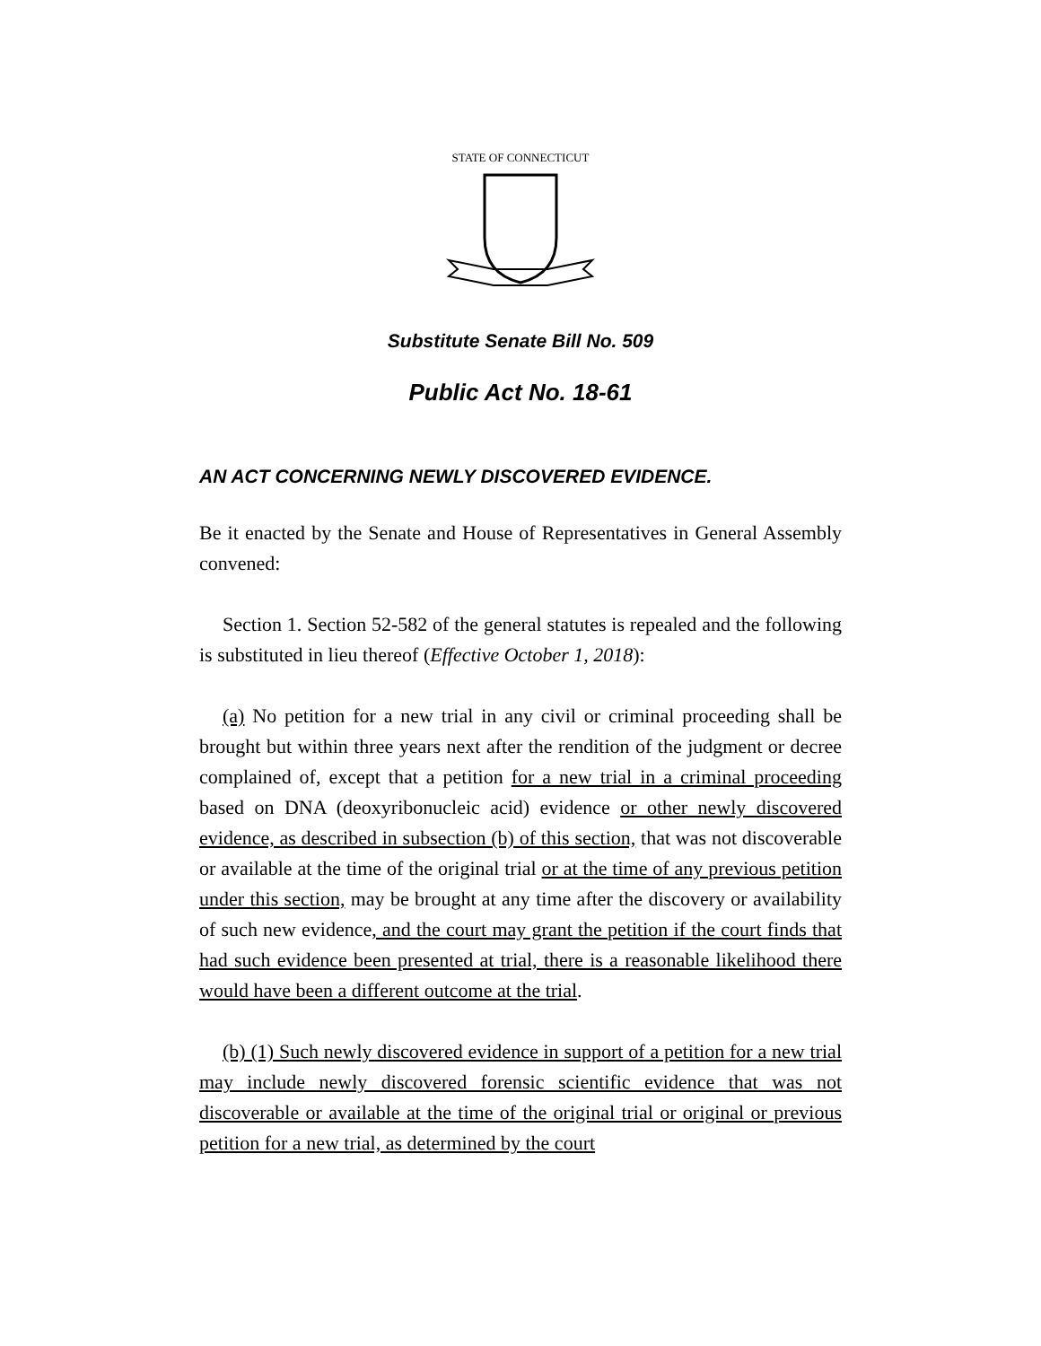STATE OF CONNECTICUT
Substitute Senate Bill No. 509
Public Act No. 18-61
AN ACT CONCERNING NEWLY DISCOVERED EVIDENCE.
Be it enacted by the Senate and House of Representatives in General Assembly convened:
Section 1. Section 52-582 of the general statutes is repealed and the following is substituted in lieu thereof (Effective October 1, 2018):
(a) No petition for a new trial in any civil or criminal proceeding shall be brought but within three years next after the rendition of the judgment or decree complained of, except that a petition for a new trial in a criminal proceeding based on DNA (deoxyribonucleic acid) evidence or other newly discovered evidence, as described in subsection (b) of this section, that was not discoverable or available at the time of the original trial or at the time of any previous petition under this section, may be brought at any time after the discovery or availability of such new evidence, and the court may grant the petition if the court finds that had such evidence been presented at trial, there is a reasonable likelihood there would have been a different outcome at the trial.
(b) (1) Such newly discovered evidence in support of a petition for a new trial may include newly discovered forensic scientific evidence that was not discoverable or available at the time of the original trial or original or previous petition for a new trial, as determined by the court